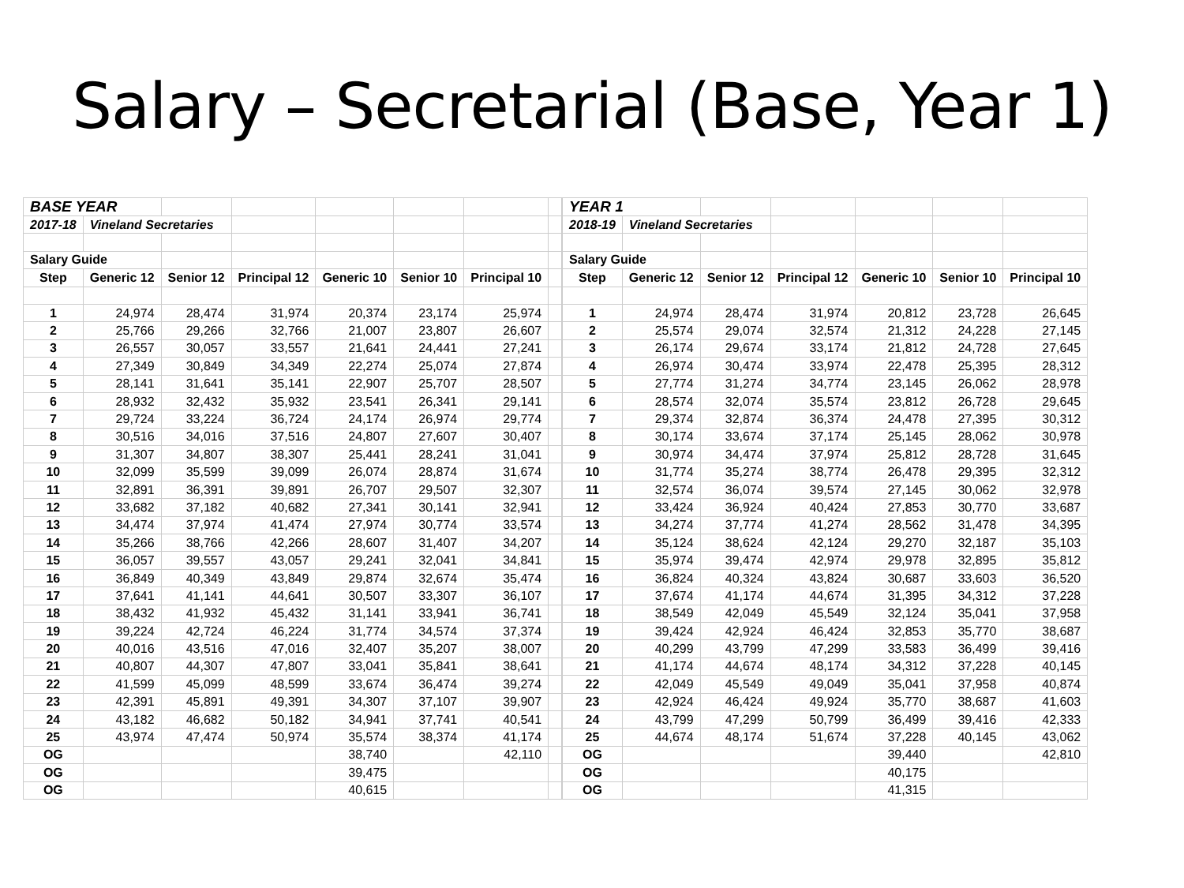Salary – Secretarial (Base, Year 1)
| BASE YEAR | | | | | | | |
| 2017-18 | Vineland Secretaries | | | | | | |
| Salary Guide | | | | | | | |
| Step | Generic 12 | Senior 12 | Principal 12 | Generic 10 | Senior 10 | Principal 10 | |
| 1 | 24,974 | 28,474 | 31,974 | 20,374 | 23,174 | 25,974 | |
| 2 | 25,766 | 29,266 | 32,766 | 21,007 | 23,807 | 26,607 | |
| 3 | 26,557 | 30,057 | 33,557 | 21,641 | 24,441 | 27,241 | |
| 4 | 27,349 | 30,849 | 34,349 | 22,274 | 25,074 | 27,874 | |
| 5 | 28,141 | 31,641 | 35,141 | 22,907 | 25,707 | 28,507 | |
| 6 | 28,932 | 32,432 | 35,932 | 23,541 | 26,341 | 29,141 | |
| 7 | 29,724 | 33,224 | 36,724 | 24,174 | 26,974 | 29,774 | |
| 8 | 30,516 | 34,016 | 37,516 | 24,807 | 27,607 | 30,407 | |
| 9 | 31,307 | 34,807 | 38,307 | 25,441 | 28,241 | 31,041 | |
| 10 | 32,099 | 35,599 | 39,099 | 26,074 | 28,874 | 31,674 | |
| 11 | 32,891 | 36,391 | 39,891 | 26,707 | 29,507 | 32,307 | |
| 12 | 33,682 | 37,182 | 40,682 | 27,341 | 30,141 | 32,941 | |
| 13 | 34,474 | 37,974 | 41,474 | 27,974 | 30,774 | 33,574 | |
| 14 | 35,266 | 38,766 | 42,266 | 28,607 | 31,407 | 34,207 | |
| 15 | 36,057 | 39,557 | 43,057 | 29,241 | 32,041 | 34,841 | |
| 16 | 36,849 | 40,349 | 43,849 | 29,874 | 32,674 | 35,474 | |
| 17 | 37,641 | 41,141 | 44,641 | 30,507 | 33,307 | 36,107 | |
| 18 | 38,432 | 41,932 | 45,432 | 31,141 | 33,941 | 36,741 | |
| 19 | 39,224 | 42,724 | 46,224 | 31,774 | 34,574 | 37,374 | |
| 20 | 40,016 | 43,516 | 47,016 | 32,407 | 35,207 | 38,007 | |
| 21 | 40,807 | 44,307 | 47,807 | 33,041 | 35,841 | 38,641 | |
| 22 | 41,599 | 45,099 | 48,599 | 33,674 | 36,474 | 39,274 | |
| 23 | 42,391 | 45,891 | 49,391 | 34,307 | 37,107 | 39,907 | |
| 24 | 43,182 | 46,682 | 50,182 | 34,941 | 37,741 | 40,541 | |
| 25 | 43,974 | 47,474 | 50,974 | 35,574 | 38,374 | 41,174 | |
| OG | | | | 38,740 | | 42,110 | |
| OG | | | | 39,475 | | | |
| OG | | | | 40,615 | | | |
| YEAR 1 | | | | | | |
| 2018-19 | Vineland Secretaries | | | | | |
| Salary Guide | | | | | | |
| Step | Generic 12 | Senior 12 | Principal 12 | Generic 10 | Senior 10 | Principal 10 |
| 1 | 24,974 | 28,474 | 31,974 | 20,812 | 23,728 | 26,645 |
| 2 | 25,574 | 29,074 | 32,574 | 21,312 | 24,228 | 27,145 |
| 3 | 26,174 | 29,674 | 33,174 | 21,812 | 24,728 | 27,645 |
| 4 | 26,974 | 30,474 | 33,974 | 22,478 | 25,395 | 28,312 |
| 5 | 27,774 | 31,274 | 34,774 | 23,145 | 26,062 | 28,978 |
| 6 | 28,574 | 32,074 | 35,574 | 23,812 | 26,728 | 29,645 |
| 7 | 29,374 | 32,874 | 36,374 | 24,478 | 27,395 | 30,312 |
| 8 | 30,174 | 33,674 | 37,174 | 25,145 | 28,062 | 30,978 |
| 9 | 30,974 | 34,474 | 37,974 | 25,812 | 28,728 | 31,645 |
| 10 | 31,774 | 35,274 | 38,774 | 26,478 | 29,395 | 32,312 |
| 11 | 32,574 | 36,074 | 39,574 | 27,145 | 30,062 | 32,978 |
| 12 | 33,424 | 36,924 | 40,424 | 27,853 | 30,770 | 33,687 |
| 13 | 34,274 | 37,774 | 41,274 | 28,562 | 31,478 | 34,395 |
| 14 | 35,124 | 38,624 | 42,124 | 29,270 | 32,187 | 35,103 |
| 15 | 35,974 | 39,474 | 42,974 | 29,978 | 32,895 | 35,812 |
| 16 | 36,824 | 40,324 | 43,824 | 30,687 | 33,603 | 36,520 |
| 17 | 37,674 | 41,174 | 44,674 | 31,395 | 34,312 | 37,228 |
| 18 | 38,549 | 42,049 | 45,549 | 32,124 | 35,041 | 37,958 |
| 19 | 39,424 | 42,924 | 46,424 | 32,853 | 35,770 | 38,687 |
| 20 | 40,299 | 43,799 | 47,299 | 33,583 | 36,499 | 39,416 |
| 21 | 41,174 | 44,674 | 48,174 | 34,312 | 37,228 | 40,145 |
| 22 | 42,049 | 45,549 | 49,049 | 35,041 | 37,958 | 40,874 |
| 23 | 42,924 | 46,424 | 49,924 | 35,770 | 38,687 | 41,603 |
| 24 | 43,799 | 47,299 | 50,799 | 36,499 | 39,416 | 42,333 |
| 25 | 44,674 | 48,174 | 51,674 | 37,228 | 40,145 | 43,062 |
| OG | | | | 39,440 | | 42,810 |
| OG | | | | 40,175 | | |
| OG | | | | 41,315 | | |